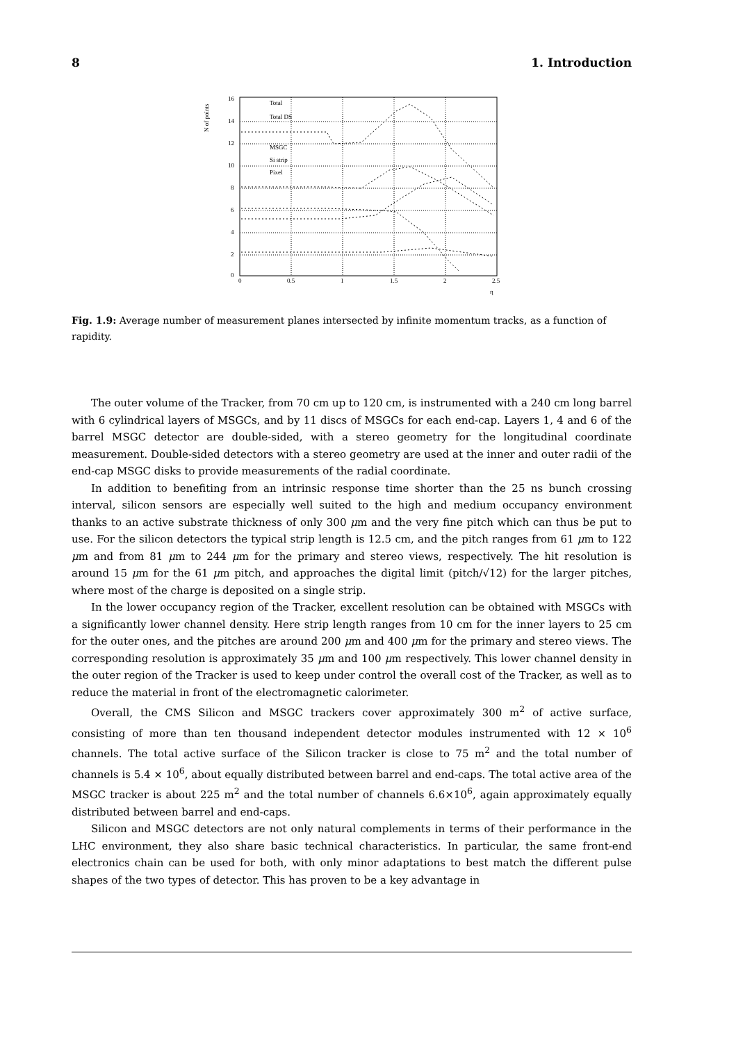8 1. Introduction
N of points
16
14
12
10
8
6
4
2
0
0
0.5
1
1.5
2
2.5
η
Total
Total DS
MSGC
Si strip
Pixel
Fig. 1.9: Average number of measurement planes intersected by infinite momentum tracks, as a function of rapidity.
The outer volume of the Tracker, from 70 cm up to 120 cm, is instrumented with a 240 cm long barrel with 6 cylindrical layers of MSGCs, and by 11 discs of MSGCs for each end-cap. Layers 1, 4 and 6 of the barrel MSGC detector are double-sided, with a stereo geometry for the longitudinal coordinate measurement. Double-sided detectors with a stereo geometry are used at the inner and outer radii of the end-cap MSGC disks to provide measurements of the radial coordinate.
In addition to benefiting from an intrinsic response time shorter than the 25 ns bunch crossing interval, silicon sensors are especially well suited to the high and medium occupancy environment thanks to an active substrate thickness of only 300 μm and the very fine pitch which can thus be put to use. For the silicon detectors the typical strip length is 12.5 cm, and the pitch ranges from 61 μm to 122 μm and from 81 μm to 244 μm for the primary and stereo views, respectively. The hit resolution is around 15 μm for the 61 μm pitch, and approaches the digital limit (pitch/√12) for the larger pitches, where most of the charge is deposited on a single strip.
In the lower occupancy region of the Tracker, excellent resolution can be obtained with MSGCs with a significantly lower channel density. Here strip length ranges from 10 cm for the inner layers to 25 cm for the outer ones, and the pitches are around 200 μm and 400 μm for the primary and stereo views. The corresponding resolution is approximately 35 μm and 100 μm respectively. This lower channel density in the outer region of the Tracker is used to keep under control the overall cost of the Tracker, as well as to reduce the material in front of the electromagnetic calorimeter.
Overall, the CMS Silicon and MSGC trackers cover approximately 300 m<sup>2</sup> of active surface, consisting of more than ten thousand independent detector modules instrumented with 12 × 10<sup>6</sup> channels. The total active surface of the Silicon tracker is close to 75 m<sup>2</sup> and the total number of channels is 5.4 × 10<sup>6</sup>, about equally distributed between barrel and end-caps. The total active area of the MSGC tracker is about 225 m<sup>2</sup> and the total number of channels 6.6×10<sup>6</sup>, again approximately equally distributed between barrel and end-caps.
Silicon and MSGC detectors are not only natural complements in terms of their performance in the LHC environment, they also share basic technical characteristics. In particular, the same front-end electronics chain can be used for both, with only minor adaptations to best match the different pulse shapes of the two types of detector. This has proven to be a key advantage in